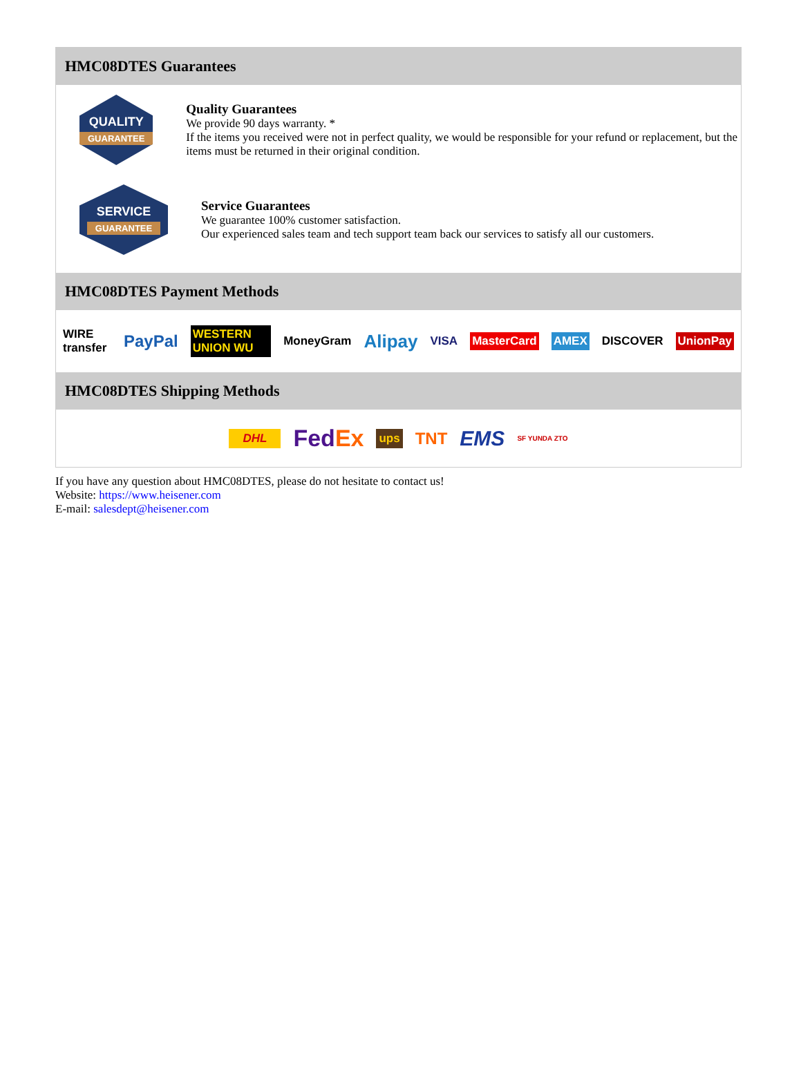HMC08DTES Guarantees
QUALITY
GUARANTEE
Quality Guarantees
We provide 90 days warranty. *
If the items you received were not in perfect quality, we would be responsible for your refund or replacement, but the items must be returned in their original condition.
SERVICE
GUARANTEE
Service Guarantees
We guarantee 100% customer satisfaction.
Our experienced sales team and tech support team back our services to satisfy all our customers.
HMC08DTES Payment Methods
WIRE transfer PayPal WESTERN UNION WU MoneyGram Alipay VISA MasterCard AMEX DISCOVER UnionPay
HMC08DTES Shipping Methods
DHL FedEx ups TNT EMS SF YUNDA ZTO
If you have any question about HMC08DTES, please do not hesitate to contact us!
Website: https://www.heisener.com
E-mail: salesdept@heisener.com